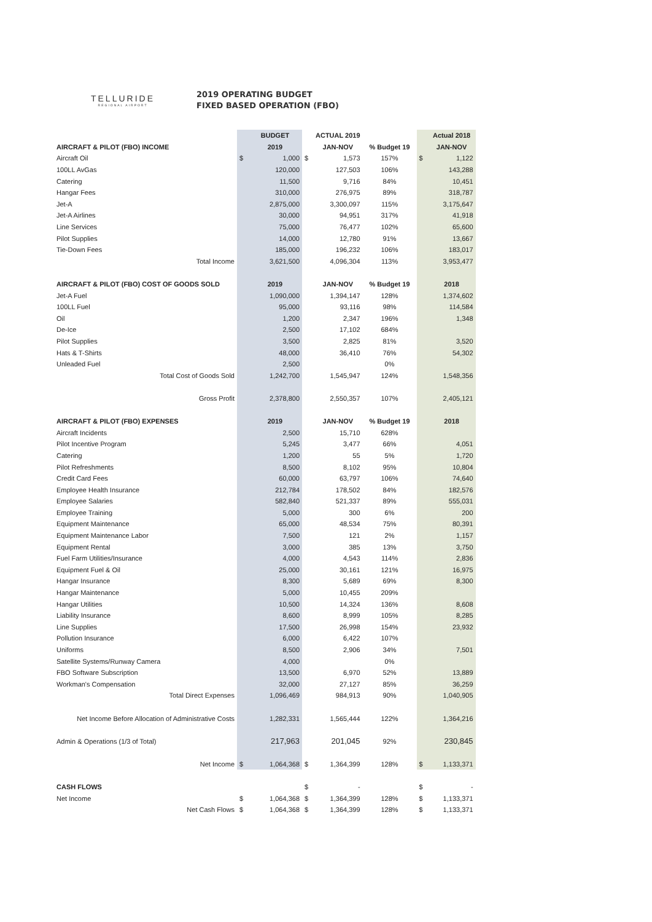TELLURIDE
REGIONAL AIRPORT
2019 OPERATING BUDGET
FIXED BASED OPERATION (FBO)
| | | BUDGET | | ACTUAL 2019 | | | Actual 2018 |
| --- | --- | --- | --- | --- | --- | --- | --- |
| AIRCRAFT & PILOT (FBO) INCOME | | 2019 | | JAN-NOV | % Budget 19 | | JAN-NOV |
| Aircraft Oil | $ | 1,000 | $ | 1,573 | 157% | $ | 1,122 |
| 100LL AvGas | | 120,000 | | 127,503 | 106% | | 143,288 |
| Catering | | 11,500 | | 9,716 | 84% | | 10,451 |
| Hangar Fees | | 310,000 | | 276,975 | 89% | | 318,787 |
| Jet-A | | 2,875,000 | | 3,300,097 | 115% | | 3,175,647 |
| Jet-A Airlines | | 30,000 | | 94,951 | 317% | | 41,918 |
| Line Services | | 75,000 | | 76,477 | 102% | | 65,600 |
| Pilot Supplies | | 14,000 | | 12,780 | 91% | | 13,667 |
| Tie-Down Fees | | 185,000 | | 196,232 | 106% | | 183,017 |
| Total Income | | 3,621,500 | | 4,096,304 | 113% | | 3,953,477 |
| AIRCRAFT & PILOT (FBO) COST OF GOODS SOLD | | 2019 | | JAN-NOV | % Budget 19 | | 2018 |
| Jet-A Fuel | | 1,090,000 | | 1,394,147 | 128% | | 1,374,602 |
| 100LL Fuel | | 95,000 | | 93,116 | 98% | | 114,584 |
| Oil | | 1,200 | | 2,347 | 196% | | 1,348 |
| De-Ice | | 2,500 | | 17,102 | 684% | | |
| Pilot Supplies | | 3,500 | | 2,825 | 81% | | 3,520 |
| Hats & T-Shirts | | 48,000 | | 36,410 | 76% | | 54,302 |
| Unleaded Fuel | | 2,500 | | | 0% | | |
| Total Cost of Goods Sold | | 1,242,700 | | 1,545,947 | 124% | | 1,548,356 |
| Gross Profit | | 2,378,800 | | 2,550,357 | 107% | | 2,405,121 |
| AIRCRAFT & PILOT (FBO) EXPENSES | | 2019 | | JAN-NOV | % Budget 19 | | 2018 |
| Aircraft Incidents | | 2,500 | | 15,710 | 628% | | |
| Pilot Incentive Program | | 5,245 | | 3,477 | 66% | | 4,051 |
| Catering | | 1,200 | | 55 | 5% | | 1,720 |
| Pilot Refreshments | | 8,500 | | 8,102 | 95% | | 10,804 |
| Credit Card Fees | | 60,000 | | 63,797 | 106% | | 74,640 |
| Employee Health Insurance | | 212,784 | | 178,502 | 84% | | 182,576 |
| Employee Salaries | | 582,840 | | 521,337 | 89% | | 555,031 |
| Employee Training | | 5,000 | | 300 | 6% | | 200 |
| Equipment Maintenance | | 65,000 | | 48,534 | 75% | | 80,391 |
| Equipment Maintenance Labor | | 7,500 | | 121 | 2% | | 1,157 |
| Equipment Rental | | 3,000 | | 385 | 13% | | 3,750 |
| Fuel Farm Utilities/Insurance | | 4,000 | | 4,543 | 114% | | 2,836 |
| Equipment Fuel & Oil | | 25,000 | | 30,161 | 121% | | 16,975 |
| Hangar Insurance | | 8,300 | | 5,689 | 69% | | 8,300 |
| Hangar Maintenance | | 5,000 | | 10,455 | 209% | | |
| Hangar Utilities | | 10,500 | | 14,324 | 136% | | 8,608 |
| Liability Insurance | | 8,600 | | 8,999 | 105% | | 8,285 |
| Line Supplies | | 17,500 | | 26,998 | 154% | | 23,932 |
| Pollution Insurance | | 6,000 | | 6,422 | 107% | | |
| Uniforms | | 8,500 | | 2,906 | 34% | | 7,501 |
| Satellite Systems/Runway Camera | | 4,000 | | | 0% | | |
| FBO Software Subscription | | 13,500 | | 6,970 | 52% | | 13,889 |
| Workman's Compensation | | 32,000 | | 27,127 | 85% | | 36,259 |
| Total Direct Expenses | | 1,096,469 | | 984,913 | 90% | | 1,040,905 |
| Net Income Before Allocation of Administrative Costs | | 1,282,331 | | 1,565,444 | 122% | | 1,364,216 |
| Admin & Operations (1/3 of Total) | | 217,963 | | 201,045 | 92% | | 230,845 |
| Net Income | $ | 1,064,368 | $ | 1,364,399 | 128% | $ | 1,133,371 |
| CASH FLOWS | | | $ | - | | $ | - |
| Net Income | $ | 1,064,368 | $ | 1,364,399 | 128% | $ | 1,133,371 |
| Net Cash Flows | $ | 1,064,368 | $ | 1,364,399 | 128% | $ | 1,133,371 |